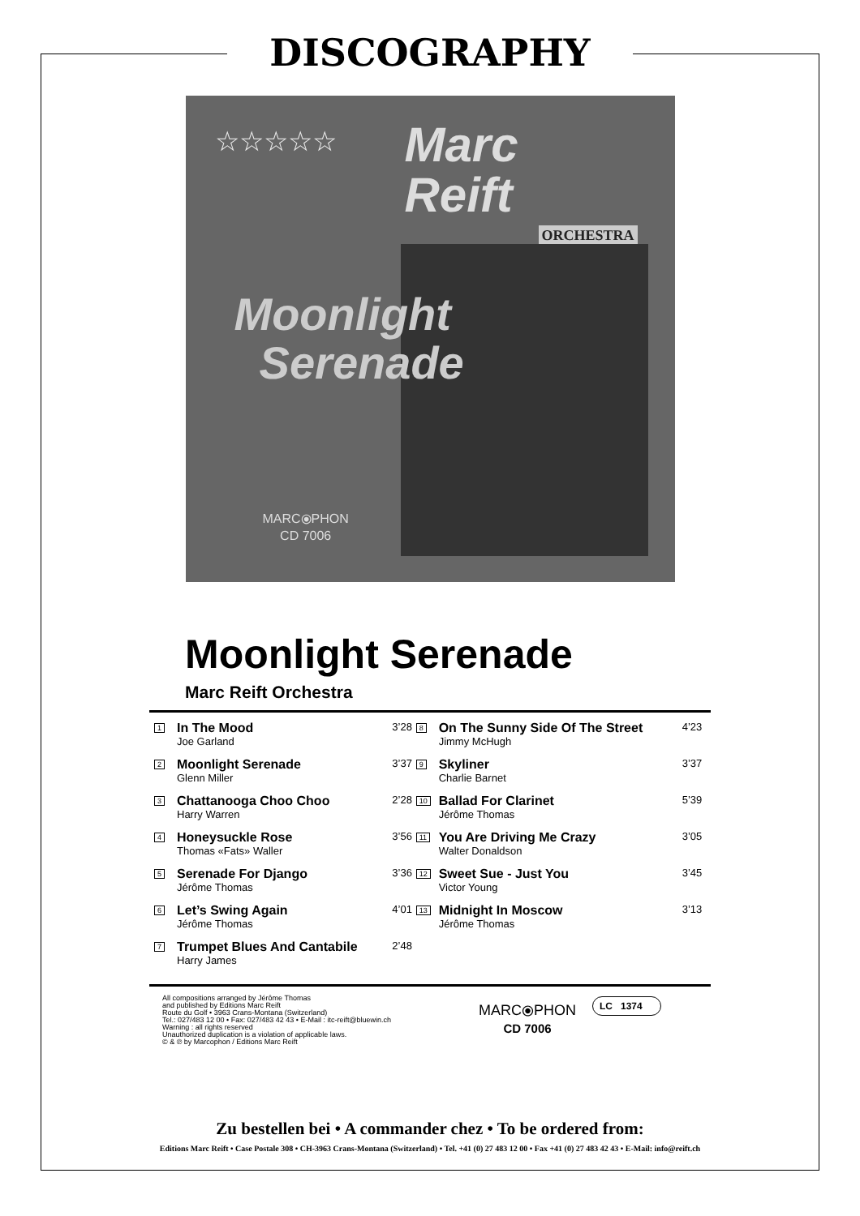DISCOGRAPHY
☆☆☆☆☆
Marc
Reift
ORCHESTRA
Moonlight
Serenade
MARC⦿PHON
CD 7006
Moonlight Serenade
Marc Reift Orchestra
| 1 | In The Mood Joe Garland | 3’28 | 8 | On The Sunny Side Of The Street Jimmy McHugh | 4’23 |
| 2 | Moonlight Serenade Glenn Miller | 3’37 | 9 | Skyliner Charlie Barnet | 3’37 |
| 3 | Chattanooga Choo Choo Harry Warren | 2’28 | 10 | Ballad For Clarinet Jérôme Thomas | 5’39 |
| 4 | Honeysuckle Rose Thomas «Fats» Waller | 3’56 | 11 | You Are Driving Me Crazy Walter Donaldson | 3’05 |
| 5 | Serenade For Django Jérôme Thomas | 3’36 | 12 | Sweet Sue - Just You Victor Young | 3’45 |
| 6 | Let’s Swing Again Jérôme Thomas | 4’01 | 13 | Midnight In Moscow Jérôme Thomas | 3’13 |
| 7 | Trumpet Blues And Cantabile Harry James | 2’48 | | | |
All compositions arranged by Jérôme Thomas
and published by Editions Marc Reift
Route du Golf • 3963 Crans-Montana (Switzerland)
Tel.: 027/483 12 00 • Fax: 027/483 42 43 • E-Mail : itc-reift@bluewin.ch
Warning : all rights reserved
Unauthorized duplication is a violation of applicable laws.
© & ℗ by Marcophon / Editions Marc Reift
MARC⦿PHON
CD 7006
LC 1374
Zu bestellen bei • A commander chez • To be ordered from:
Editions Marc Reift • Case Postale 308 • CH-3963 Crans-Montana (Switzerland) • Tel. +41 (0) 27 483 12 00 • Fax +41 (0) 27 483 42 43 • E-Mail: info@reift.ch